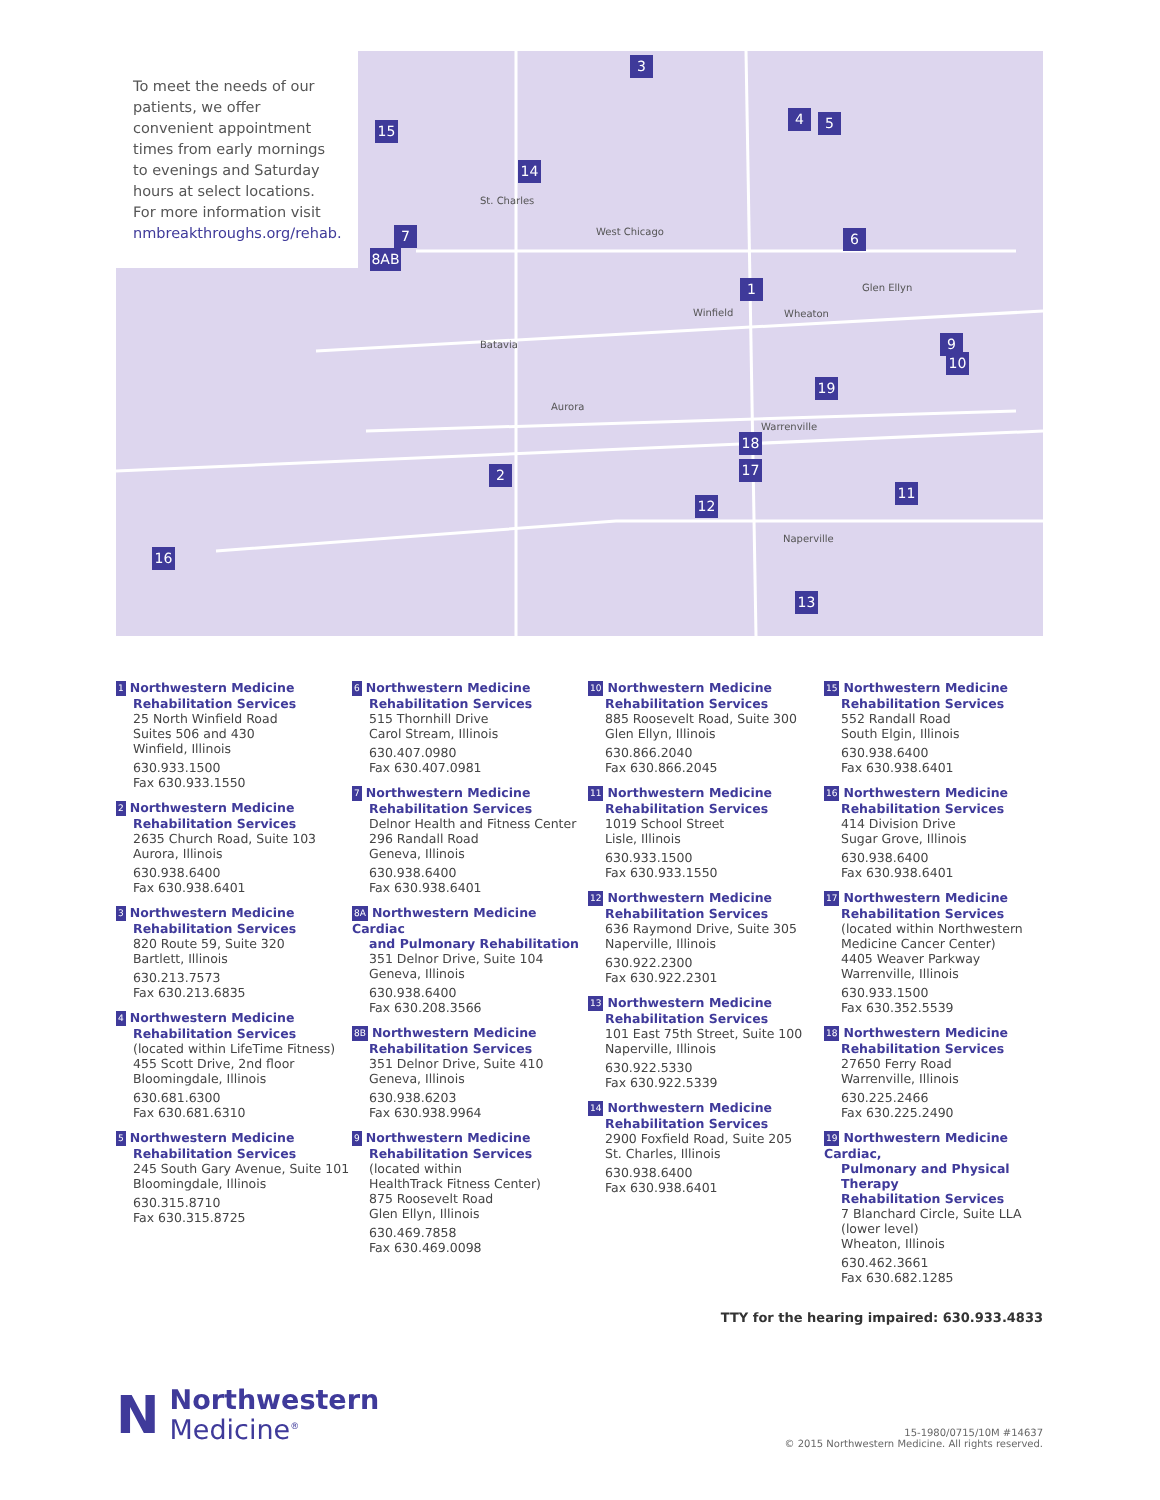3
15
4 5
14
7 6
1
9
10
19
18
17
2
12
11
16
13
St. Charles
Batavia
Aurora
Winfield Wheaton
Warrenville
Naperville
Glen Ellyn
West Chicago
To meet the needs of our patients, we offer convenient appointment times from early mornings to evenings and Saturday hours at select locations. For more information visit nmbreakthroughs.org/rehab.
8AB
1 Northwestern Medicine
Rehabilitation Services
25 North Winfield Road
Suites 506 and 430
Winfield, Illinois
630.933.1500
Fax 630.933.1550
2 Northwestern Medicine
Rehabilitation Services
2635 Church Road, Suite 103
Aurora, Illinois
630.938.6400
Fax 630.938.6401
3 Northwestern Medicine
Rehabilitation Services
820 Route 59, Suite 320
Bartlett, Illinois
630.213.7573
Fax 630.213.6835
4 Northwestern Medicine
Rehabilitation Services
(located within LifeTime Fitness)
455 Scott Drive, 2nd floor
Bloomingdale, Illinois
630.681.6300
Fax 630.681.6310
5 Northwestern Medicine
Rehabilitation Services
245 South Gary Avenue, Suite 101
Bloomingdale, Illinois
630.315.8710
Fax 630.315.8725
6 Northwestern Medicine
Rehabilitation Services
515 Thornhill Drive
Carol Stream, Illinois
630.407.0980
Fax 630.407.0981
7 Northwestern Medicine
Rehabilitation Services
Delnor Health and Fitness Center
296 Randall Road
Geneva, Illinois
630.938.6400
Fax 630.938.6401
8A Northwestern Medicine Cardiac
and Pulmonary Rehabilitation
351 Delnor Drive, Suite 104
Geneva, Illinois
630.938.6400
Fax 630.208.3566
8B Northwestern Medicine
Rehabilitation Services
351 Delnor Drive, Suite 410
Geneva, Illinois
630.938.6203
Fax 630.938.9964
9 Northwestern Medicine
Rehabilitation Services
(located within
HealthTrack Fitness Center)
875 Roosevelt Road
Glen Ellyn, Illinois
630.469.7858
Fax 630.469.0098
10 Northwestern Medicine
Rehabilitation Services
885 Roosevelt Road, Suite 300
Glen Ellyn, Illinois
630.866.2040
Fax 630.866.2045
11 Northwestern Medicine
Rehabilitation Services
1019 School Street
Lisle, Illinois
630.933.1500
Fax 630.933.1550
12 Northwestern Medicine
Rehabilitation Services
636 Raymond Drive, Suite 305
Naperville, Illinois
630.922.2300
Fax 630.922.2301
13 Northwestern Medicine
Rehabilitation Services
101 East 75th Street, Suite 100
Naperville, Illinois
630.922.5330
Fax 630.922.5339
14 Northwestern Medicine
Rehabilitation Services
2900 Foxfield Road, Suite 205
St. Charles, Illinois
630.938.6400
Fax 630.938.6401
15 Northwestern Medicine
Rehabilitation Services
552 Randall Road
South Elgin, Illinois
630.938.6400
Fax 630.938.6401
16 Northwestern Medicine
Rehabilitation Services
414 Division Drive
Sugar Grove, Illinois
630.938.6400
Fax 630.938.6401
17 Northwestern Medicine
Rehabilitation Services
(located within Northwestern
Medicine Cancer Center)
4405 Weaver Parkway
Warrenville, Illinois
630.933.1500
Fax 630.352.5539
18 Northwestern Medicine
Rehabilitation Services
27650 Ferry Road
Warrenville, Illinois
630.225.2466
Fax 630.225.2490
19 Northwestern Medicine Cardiac,
Pulmonary and Physical Therapy
Rehabilitation Services
7 Blanchard Circle, Suite LLA
(lower level)
Wheaton, Illinois
630.462.3661
Fax 630.682.1285
TTY for the hearing impaired: 630.933.4833
N
Northwestern
Medicine<sup>®</sup>
15-1980/0715/10M #14637
© 2015 Northwestern Medicine. All rights reserved.